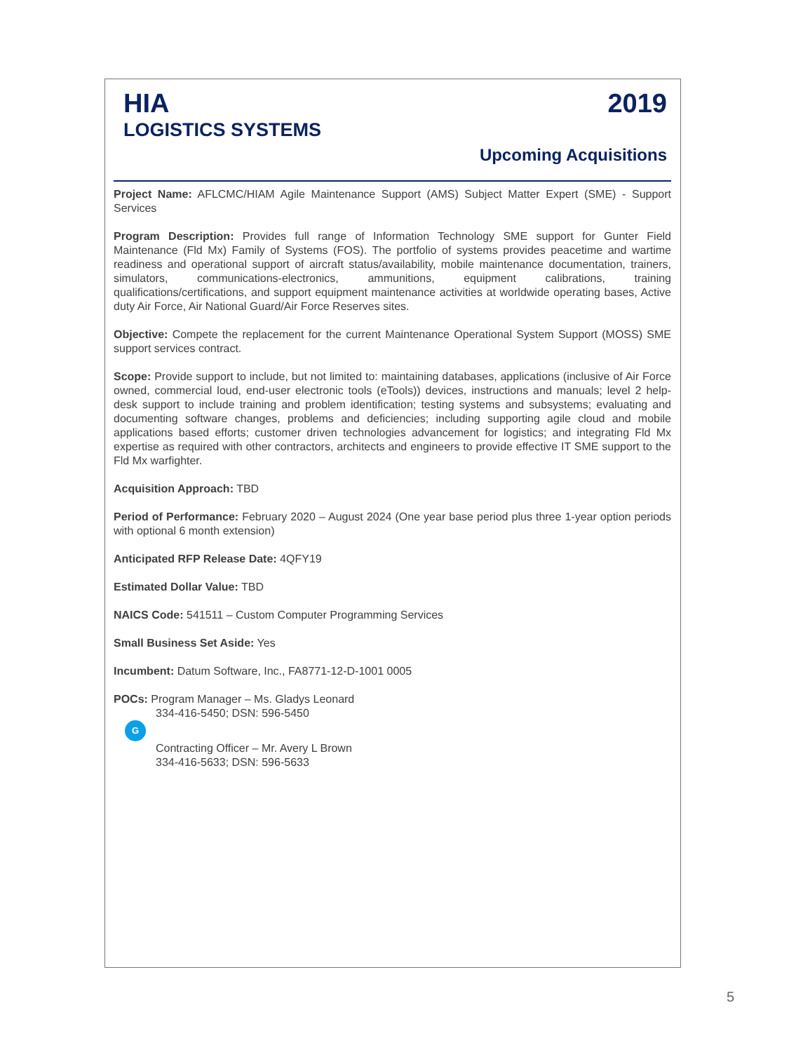HIA
LOGISTICS SYSTEMS
2019
Upcoming Acquisitions
Project Name: AFLCMC/HIAM Agile Maintenance Support (AMS) Subject Matter Expert (SME) - Support Services
Program Description: Provides full range of Information Technology SME support for Gunter Field Maintenance (Fld Mx) Family of Systems (FOS). The portfolio of systems provides peacetime and wartime readiness and operational support of aircraft status/availability, mobile maintenance documentation, trainers, simulators, communications-electronics, ammunitions, equipment calibrations, training qualifications/certifications, and support equipment maintenance activities at worldwide operating bases, Active duty Air Force, Air National Guard/Air Force Reserves sites.
Objective: Compete the replacement for the current Maintenance Operational System Support (MOSS) SME support services contract.
Scope: Provide support to include, but not limited to: maintaining databases, applications (inclusive of Air Force owned, commercial loud, end-user electronic tools (eTools)) devices, instructions and manuals; level 2 help-desk support to include training and problem identification; testing systems and subsystems; evaluating and documenting software changes, problems and deficiencies; including supporting agile cloud and mobile applications based efforts; customer driven technologies advancement for logistics; and integrating Fld Mx expertise as required with other contractors, architects and engineers to provide effective IT SME support to the Fld Mx warfighter.
Acquisition Approach: TBD
Period of Performance: February 2020 – August 2024 (One year base period plus three 1-year option periods with optional 6 month extension)
Anticipated RFP Release Date: 4QFY19
Estimated Dollar Value: TBD
NAICS Code: 541511 – Custom Computer Programming Services
Small Business Set Aside: Yes
Incumbent: Datum Software, Inc., FA8771-12-D-1001 0005
POCs: Program Manager – Ms. Gladys Leonard
334-416-5450; DSN: 596-5450
G
Contracting Officer – Mr. Avery L Brown
334-416-5633; DSN: 596-5633
5